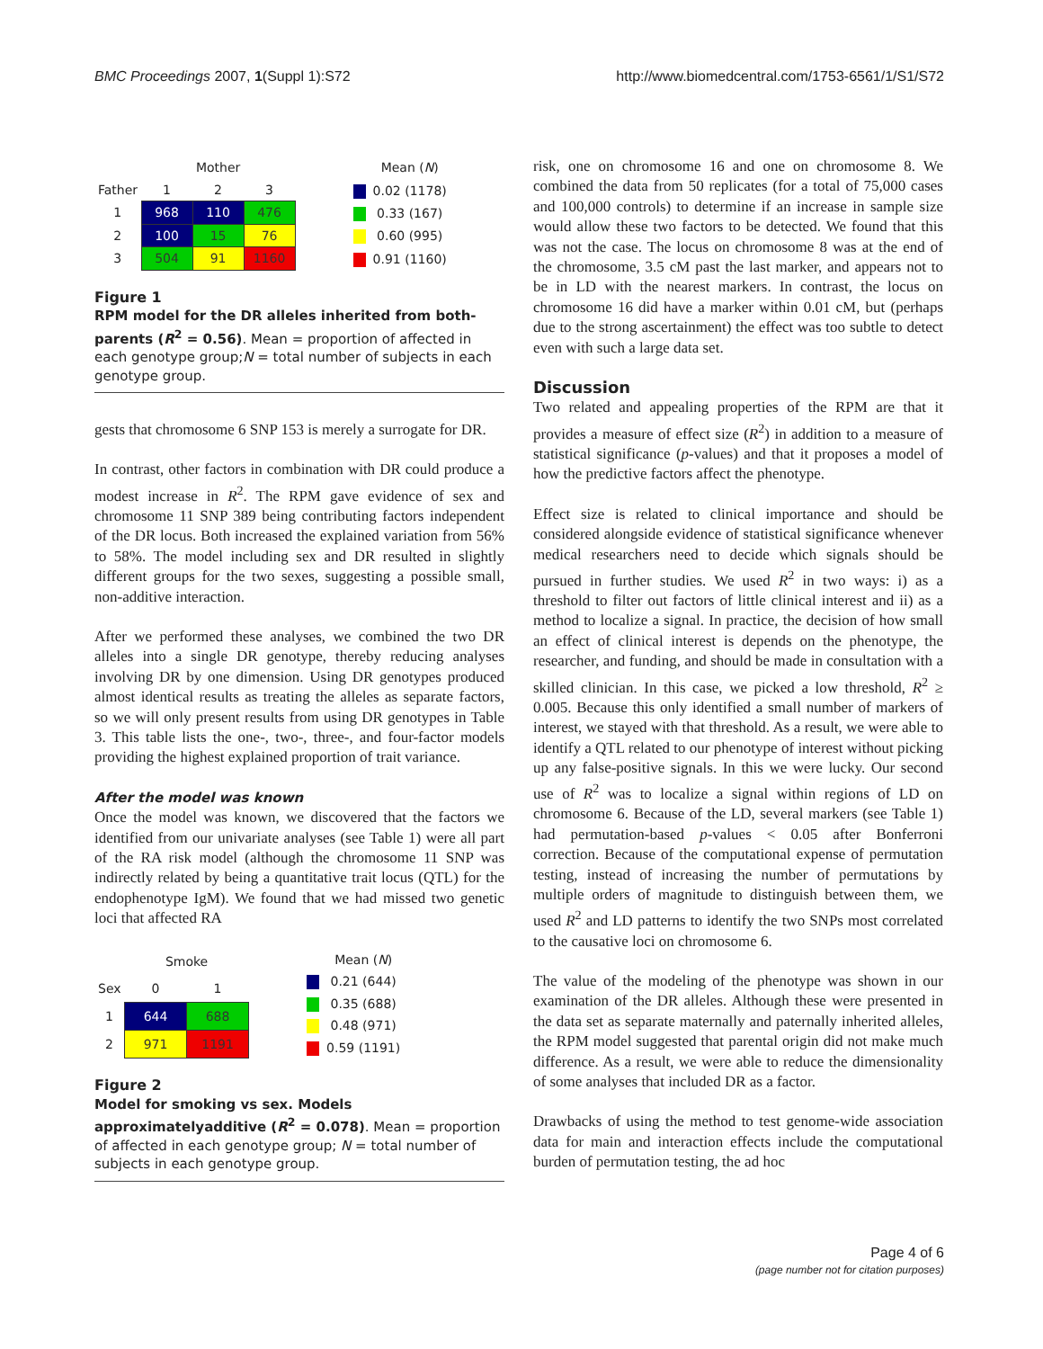BMC Proceedings 2007, 1(Suppl 1):S72 http://www.biomedcentral.com/1753-6561/1/S1/S72
| | Mother | | |
| Father | 1 | 2 | 3 |
| 1 | 968 | 110 | 476 |
| 2 | 100 | 15 | 76 |
| 3 | 504 | 91 | 1160 |
| | Mean ( N ) |
| | 0.02 (1178) |
| | 0.33 (167) |
| | 0.60 (995) |
| | 0.91 (1160) |
Figure 1
RPM model for the DR alleles inherited from both-parents (R<sup>2</sup> = 0.56). Mean = proportion of affected in each genotype group;N = total number of subjects in each genotype group.
gests that chromosome 6 SNP 153 is merely a surrogate for DR.
In contrast, other factors in combination with DR could produce a modest increase in R<sup>2</sup>. The RPM gave evidence of sex and chromosome 11 SNP 389 being contributing factors independent of the DR locus. Both increased the explained variation from 56% to 58%. The model including sex and DR resulted in slightly different groups for the two sexes, suggesting a possible small, non-additive interaction.
After we performed these analyses, we combined the two DR alleles into a single DR genotype, thereby reducing analyses involving DR by one dimension. Using DR genotypes produced almost identical results as treating the alleles as separate factors, so we will only present results from using DR genotypes in Table 3. This table lists the one-, two-, three-, and four-factor models providing the highest explained proportion of trait variance.
After the model was known
Once the model was known, we discovered that the factors we identified from our univariate analyses (see Table 1) were all part of the RA risk model (although the chromosome 11 SNP was indirectly related by being a quantitative trait locus (QTL) for the endophenotype IgM). We found that we had missed two genetic loci that affected RA
| | Smoke | |
| Sex | 0 | 1 |
| 1 | 644 | 688 |
| 2 | 971 | 1191 |
| | Mean ( N ) |
| | 0.21 (644) |
| | 0.35 (688) |
| | 0.48 (971) |
| | 0.59 (1191) |
Figure 2
Model for smoking vs sex. Models approximatelyadditive (R<sup>2</sup> = 0.078). Mean = proportion of affected in each genotype group; N = total number of subjects in each genotype group.
risk, one on chromosome 16 and one on chromosome 8. We combined the data from 50 replicates (for a total of 75,000 cases and 100,000 controls) to determine if an increase in sample size would allow these two factors to be detected. We found that this was not the case. The locus on chromosome 8 was at the end of the chromosome, 3.5 cM past the last marker, and appears not to be in LD with the nearest markers. In contrast, the locus on chromosome 16 did have a marker within 0.01 cM, but (perhaps due to the strong ascertainment) the effect was too subtle to detect even with such a large data set.
Discussion
Two related and appealing properties of the RPM are that it provides a measure of effect size (R<sup>2</sup>) in addition to a measure of statistical significance (p-values) and that it proposes a model of how the predictive factors affect the phenotype.
Effect size is related to clinical importance and should be considered alongside evidence of statistical significance whenever medical researchers need to decide which signals should be pursued in further studies. We used R<sup>2</sup> in two ways: i) as a threshold to filter out factors of little clinical interest and ii) as a method to localize a signal. In practice, the decision of how small an effect of clinical interest is depends on the phenotype, the researcher, and funding, and should be made in consultation with a skilled clinician. In this case, we picked a low threshold, R<sup>2</sup> ≥ 0.005. Because this only identified a small number of markers of interest, we stayed with that threshold. As a result, we were able to identify a QTL related to our phenotype of interest without picking up any false-positive signals. In this we were lucky. Our second use of R<sup>2</sup> was to localize a signal within regions of LD on chromosome 6. Because of the LD, several markers (see Table 1) had permutation-based p-values < 0.05 after Bonferroni correction. Because of the computational expense of permutation testing, instead of increasing the number of permutations by multiple orders of magnitude to distinguish between them, we used R<sup>2</sup> and LD patterns to identify the two SNPs most correlated to the causative loci on chromosome 6.
The value of the modeling of the phenotype was shown in our examination of the DR alleles. Although these were presented in the data set as separate maternally and paternally inherited alleles, the RPM model suggested that parental origin did not make much difference. As a result, we were able to reduce the dimensionality of some analyses that included DR as a factor.
Drawbacks of using the method to test genome-wide association data for main and interaction effects include the computational burden of permutation testing, the ad hoc
Page 4 of 6
(page number not for citation purposes)